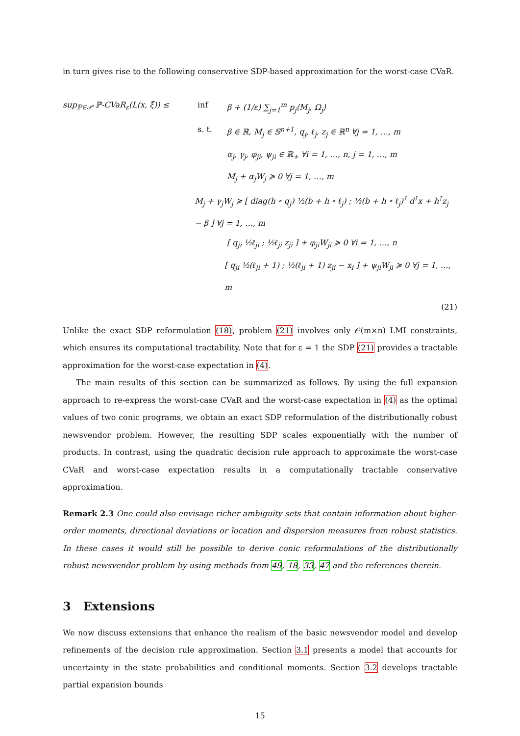in turn gives rise to the following conservative SDP-based approximation for the worst-case CVaR.
sup<sub>ℙ∈𝒫</sub> ℙ-CVaR<sub>ε</sub>(L(x, ξ̃)) ≤ inf β + (1/ε) ∑<sub>j=1</sub><sup>m</sup> p<sub>j</sub>⟨M<sub>j</sub>, Ω<sub>j</sub>⟩
s. t. β ∈ ℝ, M<sub>j</sub> ∈ 𝕊<sup>n+1</sup>, q<sub>j</sub>, ℓ<sub>j</sub>, z<sub>j</sub> ∈ ℝ<sup>n</sup> ∀j = 1, …, m
α<sub>j</sub>, γ<sub>j</sub>, φ<sub>ji</sub>, ψ<sub>ji</sub> ∈ ℝ<sub>+</sub> ∀i = 1, …, n, j = 1, …, m
M<sub>j</sub> + α<sub>j</sub>W<sub>j</sub> ≽ 0 ∀j = 1, …, m
M<sub>j</sub> + γ<sub>j</sub>W<sub>j</sub> ≽ [ diag(h ∘ q<sub>j</sub>) ½(b + h ∘ ℓ<sub>j</sub>) ; ½(b + h ∘ ℓ<sub>j</sub>)<sup>⊺</sup> d<sup>⊺</sup>x + h<sup>⊺</sup>z<sub>j</sub> − β ] ∀j = 1, …, m
[ q<sub>ji</sub> ½ℓ<sub>ji</sub> ; ½ℓ<sub>ji</sub> z<sub>ji</sub> ] + φ<sub>ji</sub>W<sub>ji</sub> ≽ 0 ∀i = 1, …, n
[ q<sub>ji</sub> ½(ℓ<sub>ji</sub> + 1) ; ½(ℓ<sub>ji</sub> + 1) z<sub>ji</sub> − x<sub>i</sub> ] + ψ<sub>ji</sub>W<sub>ji</sub> ≽ 0 ∀j = 1, …, m
(21)
Unlike the exact SDP reformulation (18), problem (21) involves only 𝒪(m×n) LMI constraints, which ensures its computational tractability. Note that for ε = 1 the SDP (21) provides a tractable approximation for the worst-case expectation in (4).
The main results of this section can be summarized as follows. By using the full expansion approach to re-express the worst-case CVaR and the worst-case expectation in (4) as the optimal values of two conic programs, we obtain an exact SDP reformulation of the distributionally robust newsvendor problem. However, the resulting SDP scales exponentially with the number of products. In contrast, using the quadratic decision rule approach to approximate the worst-case CVaR and worst-case expectation results in a computationally tractable conservative approximation.
Remark 2.3 One could also envisage richer ambiguity sets that contain information about higher-order moments, directional deviations or location and dispersion measures from robust statistics. In these cases it would still be possible to derive conic reformulations of the distributionally robust newsvendor problem by using methods from 49, 18, 33, 47 and the references therein.
3 Extensions
We now discuss extensions that enhance the realism of the basic newsvendor model and develop refinements of the decision rule approximation. Section 3.1 presents a model that accounts for uncertainty in the state probabilities and conditional moments. Section 3.2 develops tractable partial expansion bounds
15